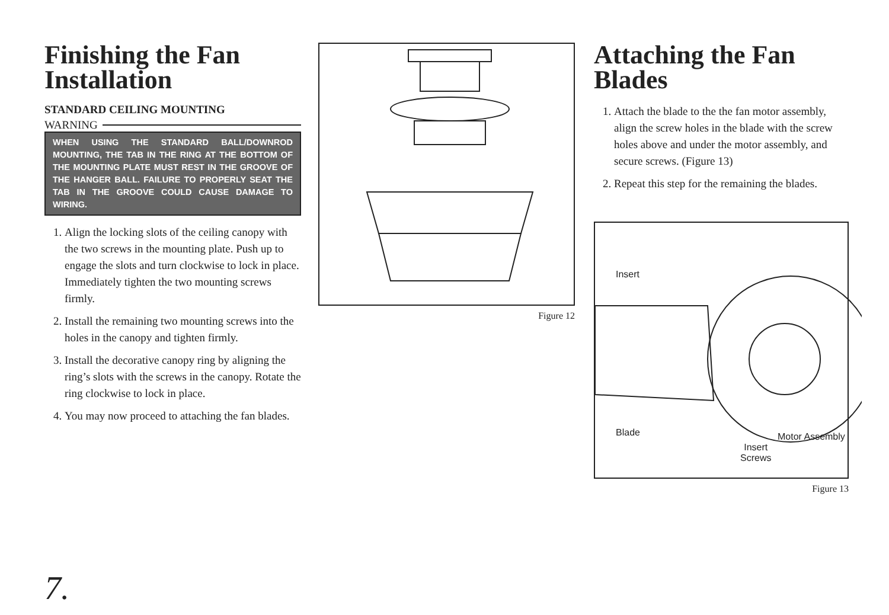Finishing the Fan Installation
STANDARD CEILING MOUNTING
WARNING
WHEN USING THE STANDARD BALL/DOWNROD MOUNTING, THE TAB IN THE RING AT THE BOTTOM OF THE MOUNTING PLATE MUST REST IN THE GROOVE OF THE HANGER BALL. FAILURE TO PROPERLY SEAT THE TAB IN THE GROOVE COULD CAUSE DAMAGE TO WIRING.
1. Align the locking slots of the ceiling canopy with the two screws in the mounting plate. Push up to engage the slots and turn clockwise to lock in place. Immediately tighten the two mounting screws firmly.
2. Install the remaining two mounting screws into the holes in the canopy and tighten firmly.
3. Install the decorative canopy ring by aligning the ring’s slots with the screws in the canopy. Rotate the ring clockwise to lock in place.
4. You may now proceed to attaching the fan blades.
Figure 12
Attaching the Fan Blades
1. Attach the blade to the the fan motor assembly, align the screw holes in the blade with the screw holes above and under the motor assembly, and secure screws. (Figure 13)
2. Repeat this step for the remaining the blades.
Insert
Blade
Insert
Screws
Motor Assembly
Figure 13
7.